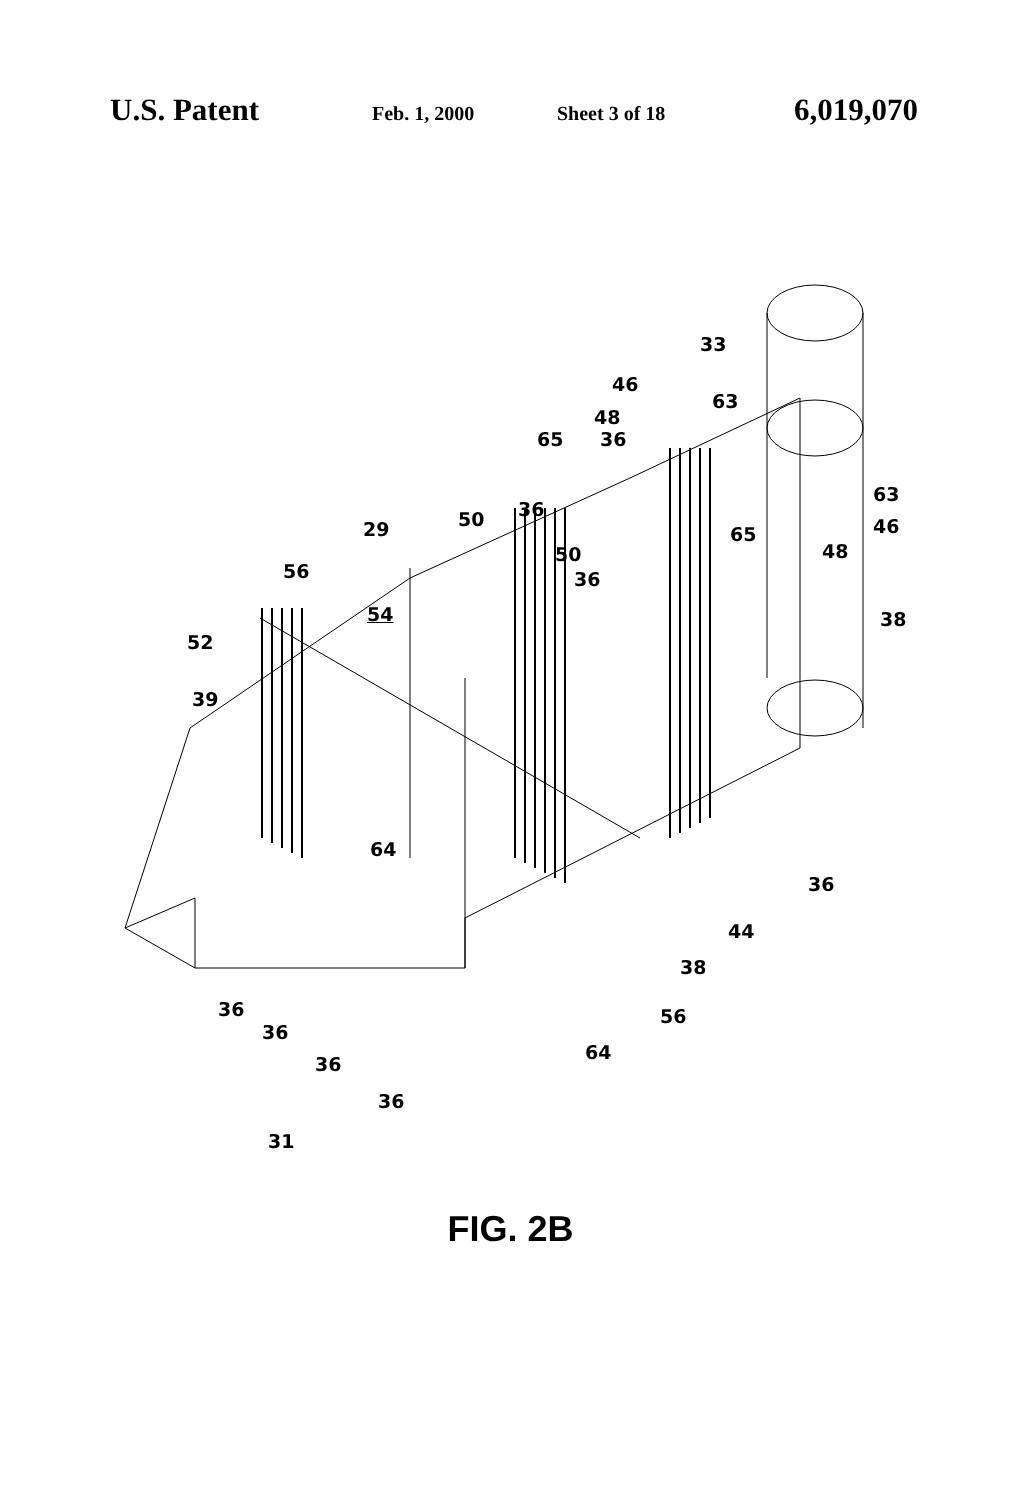U.S. Patent Feb. 1, 2000 Sheet 3 of 18 6,019,070
33
46
63
48
65 36
63
46 50 36
65
48
29
50
56 36
38 54
52
39
64
36
44
38
36 56
36
64
36
36
31
FIG. 2B